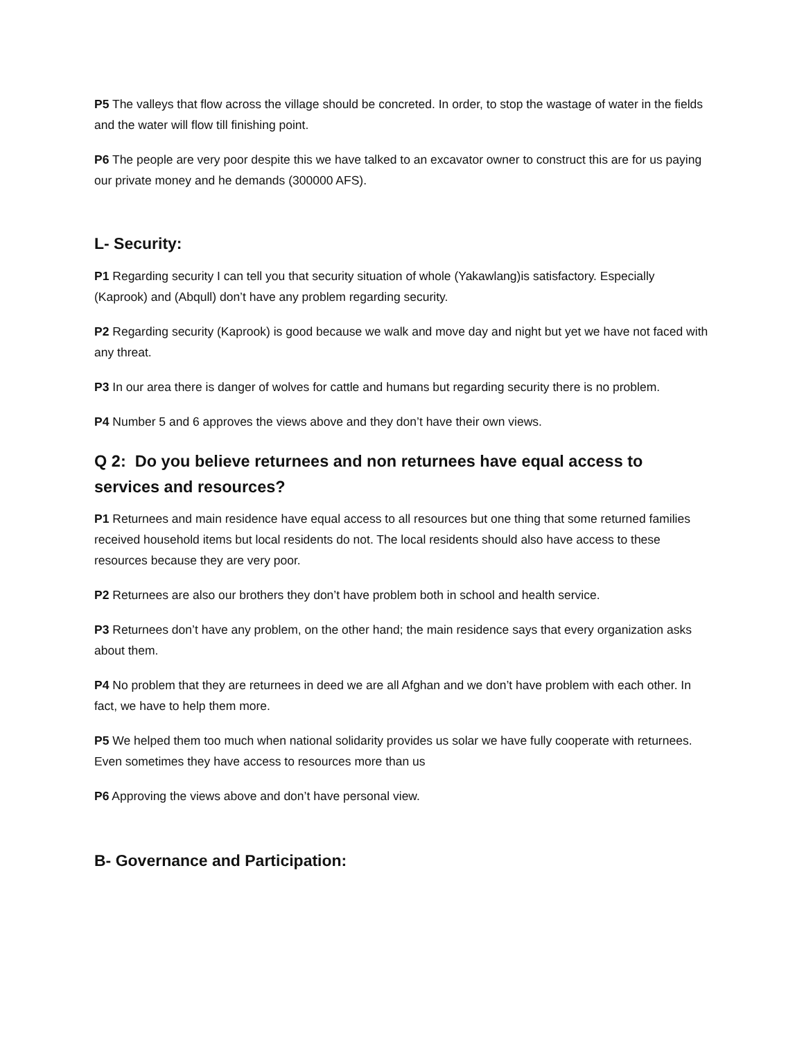P5 The valleys that flow across the village should be concreted. In order, to stop the wastage of water in the fields and the water will flow till finishing point.
P6 The people are very poor despite this we have talked to an excavator owner to construct this are for us paying our private money and he demands (300000 AFS).
L- Security:
P1 Regarding security I can tell you that security situation of whole (Yakawlang)is satisfactory. Especially (Kaprook) and (Abqull) don’t have any problem regarding security.
P2 Regarding security (Kaprook) is good because we walk and move day and night but yet we have not faced with any threat.
P3 In our area there is danger of wolves for cattle and humans but regarding security there is no problem.
P4 Number 5 and 6 approves the views above and they don’t have their own views.
Q 2: Do you believe returnees and non returnees have equal access to services and resources?
P1 Returnees and main residence have equal access to all resources but one thing that some returned families received household items but local residents do not. The local residents should also have access to these resources because they are very poor.
P2 Returnees are also our brothers they don’t have problem both in school and health service.
P3 Returnees don’t have any problem, on the other hand; the main residence says that every organization asks about them.
P4 No problem that they are returnees in deed we are all Afghan and we don’t have problem with each other. In fact, we have to help them more.
P5 We helped them too much when national solidarity provides us solar we have fully cooperate with returnees. Even sometimes they have access to resources more than us
P6 Approving the views above and don’t have personal view.
B- Governance and Participation: